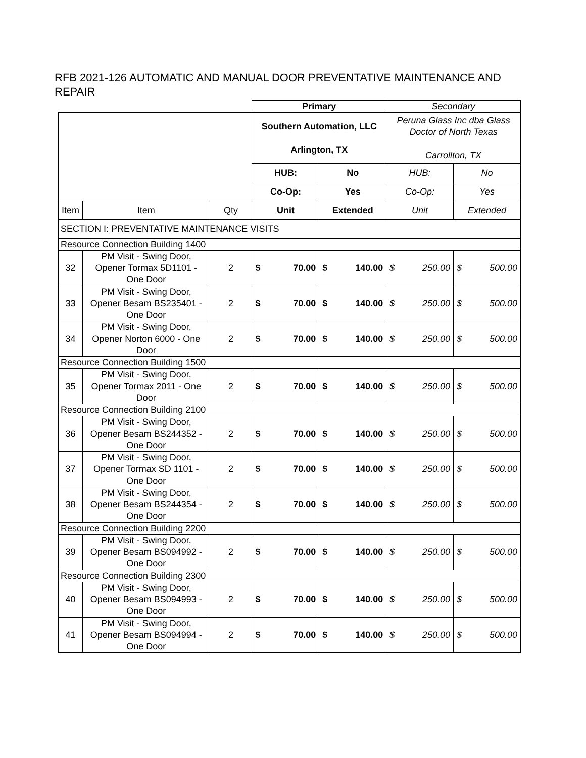RFB 2021-126 AUTOMATIC AND MANUAL DOOR PREVENTATIVE MAINTENANCE AND REPAIR
| | | | Primary | | | | Secondary | | | |
| | | | Southern Automation, LLC Arlington, TX | | | | Peruna Glass Inc dba Glass Doctor of North Texas Carrollton, TX | | | |
| | | | HUB: | | No | | HUB: | | No | |
| | | | Co-Op: | | Yes | | Co-Op: | | Yes | |
| Item | Item | Qty | Unit | | Extended | | Unit | | Extended | |
| SECTION I: PREVENTATIVE MAINTENANCE VISITS | | | | | | | | | | |
| Resource Connection Building 1400 | | | | | | | | | | |
| 32 | PM Visit - Swing Door, Opener Tormax 5D1101 - One Door | 2 | $ | 70.00 | $ | 140.00 | $ | 250.00 | $ | 500.00 |
| 33 | PM Visit - Swing Door, Opener Besam BS235401 - One Door | 2 | $ | 70.00 | $ | 140.00 | $ | 250.00 | $ | 500.00 |
| 34 | PM Visit - Swing Door, Opener Norton 6000 - One Door | 2 | $ | 70.00 | $ | 140.00 | $ | 250.00 | $ | 500.00 |
| Resource Connection Building 1500 | | | | | | | | | | |
| 35 | PM Visit - Swing Door, Opener Tormax 2011 - One Door | 2 | $ | 70.00 | $ | 140.00 | $ | 250.00 | $ | 500.00 |
| Resource Connection Building 2100 | | | | | | | | | | |
| 36 | PM Visit - Swing Door, Opener Besam BS244352 - One Door | 2 | $ | 70.00 | $ | 140.00 | $ | 250.00 | $ | 500.00 |
| 37 | PM Visit - Swing Door, Opener Tormax SD 1101 - One Door | 2 | $ | 70.00 | $ | 140.00 | $ | 250.00 | $ | 500.00 |
| 38 | PM Visit - Swing Door, Opener Besam BS244354 - One Door | 2 | $ | 70.00 | $ | 140.00 | $ | 250.00 | $ | 500.00 |
| Resource Connection Building 2200 | | | | | | | | | | |
| 39 | PM Visit - Swing Door, Opener Besam BS094992 - One Door | 2 | $ | 70.00 | $ | 140.00 | $ | 250.00 | $ | 500.00 |
| Resource Connection Building 2300 | | | | | | | | | | |
| 40 | PM Visit - Swing Door, Opener Besam BS094993 - One Door | 2 | $ | 70.00 | $ | 140.00 | $ | 250.00 | $ | 500.00 |
| 41 | PM Visit - Swing Door, Opener Besam BS094994 - One Door | 2 | $ | 70.00 | $ | 140.00 | $ | 250.00 | $ | 500.00 |